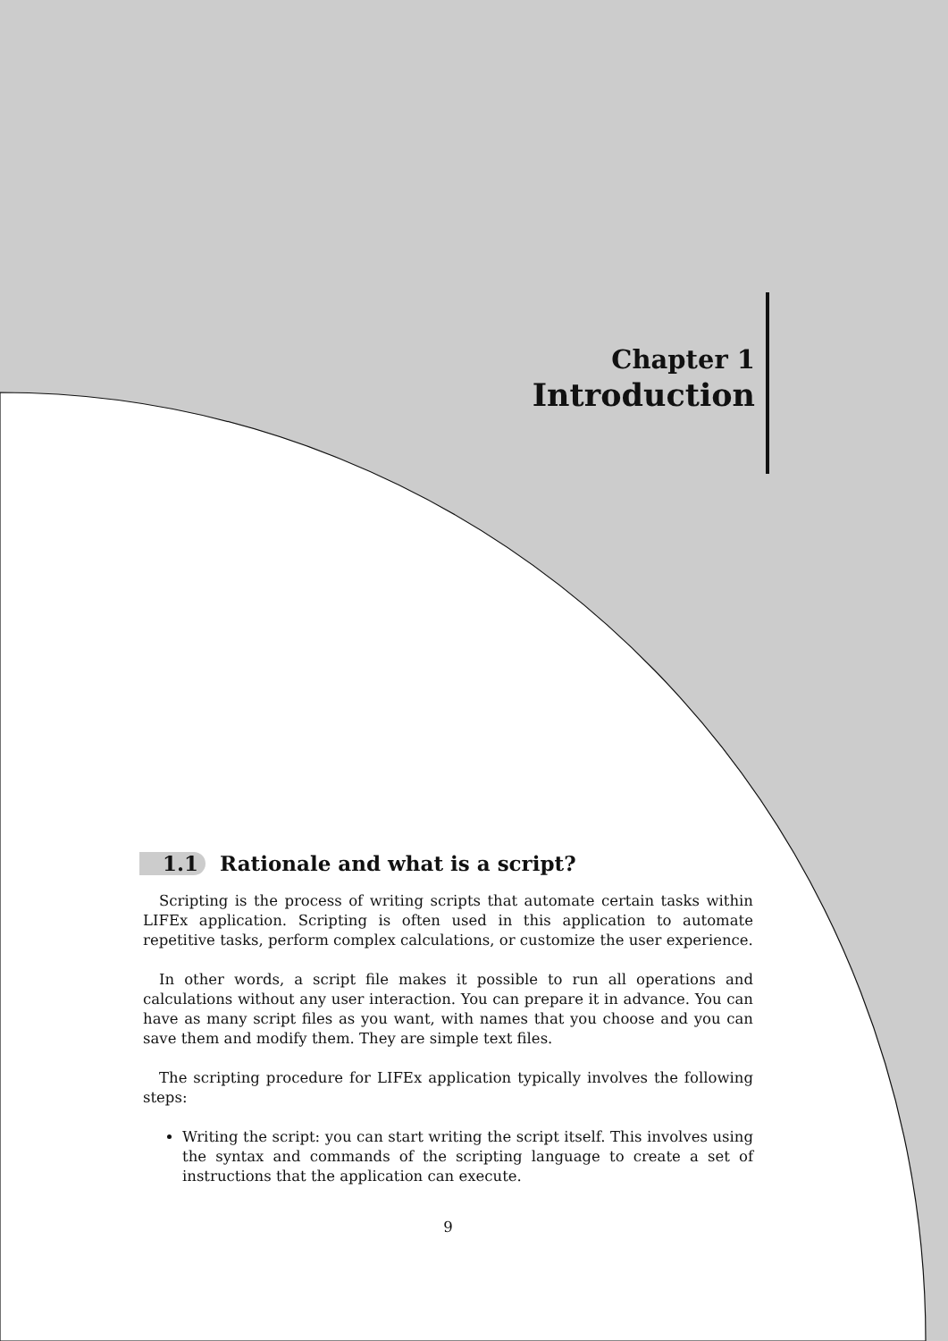Chapter 1
Introduction
1.1 Rationale and what is a script?
Scripting is the process of writing scripts that automate certain tasks within LIFEx application. Scripting is often used in this application to automate repetitive tasks, perform complex calculations, or customize the user experience.
In other words, a script file makes it possible to run all operations and calculations without any user interaction. You can prepare it in advance. You can have as many script files as you want, with names that you choose and you can save them and modify them. They are simple text files.
The scripting procedure for LIFEx application typically involves the following steps:
Writing the script: you can start writing the script itself. This involves using the syntax and commands of the scripting language to create a set of instructions that the application can execute.
9